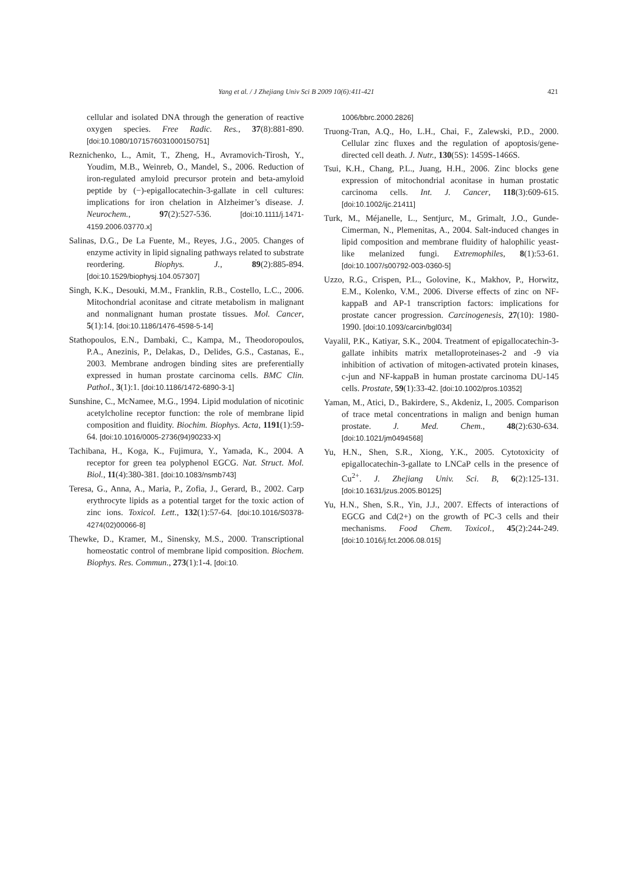Yang et al. / J Zhejiang Univ Sci B 2009 10(6):411-421 421
cellular and isolated DNA through the generation of reactive oxygen species. Free Radic. Res., 37(8):881-890. [doi:10.1080/1071576031000150751]
Reznichenko, L., Amit, T., Zheng, H., Avramovich-Tirosh, Y., Youdim, M.B., Weinreb, O., Mandel, S., 2006. Reduction of iron-regulated amyloid precursor protein and beta-amyloid peptide by (−)-epigallocatechin-3-gallate in cell cultures: implications for iron chelation in Alzheimer’s disease. J. Neurochem., 97(2):527-536. [doi:10.1111/j.1471-4159.2006.03770.x]
Salinas, D.G., De La Fuente, M., Reyes, J.G., 2005. Changes of enzyme activity in lipid signaling pathways related to substrate reordering. Biophys. J., 89(2):885-894. [doi:10.1529/biophysj.104.057307]
Singh, K.K., Desouki, M.M., Franklin, R.B., Costello, L.C., 2006. Mitochondrial aconitase and citrate metabolism in malignant and nonmalignant human prostate tissues. Mol. Cancer, 5(1):14. [doi:10.1186/1476-4598-5-14]
Stathopoulos, E.N., Dambaki, C., Kampa, M., Theodoropoulos, P.A., Anezinis, P., Delakas, D., Delides, G.S., Castanas, E., 2003. Membrane androgen binding sites are preferentially expressed in human prostate carcinoma cells. BMC Clin. Pathol., 3(1):1. [doi:10.1186/1472-6890-3-1]
Sunshine, C., McNamee, M.G., 1994. Lipid modulation of nicotinic acetylcholine receptor function: the role of membrane lipid composition and fluidity. Biochim. Biophys. Acta, 1191(1):59-64. [doi:10.1016/0005-2736(94)90233-X]
Tachibana, H., Koga, K., Fujimura, Y., Yamada, K., 2004. A receptor for green tea polyphenol EGCG. Nat. Struct. Mol. Biol., 11(4):380-381. [doi:10.1083/nsmb743]
Teresa, G., Anna, A., Maria, P., Zofia, J., Gerard, B., 2002. Carp erythrocyte lipids as a potential target for the toxic action of zinc ions. Toxicol. Lett., 132(1):57-64. [doi:10.1016/S0378-4274(02)00066-8]
Thewke, D., Kramer, M., Sinensky, M.S., 2000. Transcriptional homeostatic control of membrane lipid composition. Biochem. Biophys. Res. Commun., 273(1):1-4. [doi:10.
1006/bbrc.2000.2826]
Truong-Tran, A.Q., Ho, L.H., Chai, F., Zalewski, P.D., 2000. Cellular zinc fluxes and the regulation of apoptosis/gene-directed cell death. J. Nutr., 130(5S): 1459S-1466S.
Tsui, K.H., Chang, P.L., Juang, H.H., 2006. Zinc blocks gene expression of mitochondrial aconitase in human prostatic carcinoma cells. Int. J. Cancer, 118(3):609-615. [doi:10.1002/ijc.21411]
Turk, M., Méjanelle, L., Sentjurc, M., Grimalt, J.O., Gunde-Cimerman, N., Plemenitas, A., 2004. Salt-induced changes in lipid composition and membrane fluidity of halophilic yeast-like melanized fungi. Extremophiles, 8(1):53-61. [doi:10.1007/s00792-003-0360-5]
Uzzo, R.G., Crispen, P.L., Golovine, K., Makhov, P., Horwitz, E.M., Kolenko, V.M., 2006. Diverse effects of zinc on NF-kappaB and AP-1 transcription factors: implications for prostate cancer progression. Carcinogenesis, 27(10): 1980-1990. [doi:10.1093/carcin/bgl034]
Vayalil, P.K., Katiyar, S.K., 2004. Treatment of epigallocatechin-3-gallate inhibits matrix metalloproteinases-2 and -9 via inhibition of activation of mitogen-activated protein kinases, c-jun and NF-kappaB in human prostate carcinoma DU-145 cells. Prostate, 59(1):33-42. [doi:10.1002/pros.10352]
Yaman, M., Atici, D., Bakirdere, S., Akdeniz, I., 2005. Comparison of trace metal concentrations in malign and benign human prostate. J. Med. Chem., 48(2):630-634. [doi:10.1021/jm0494568]
Yu, H.N., Shen, S.R., Xiong, Y.K., 2005. Cytotoxicity of epigallocatechin-3-gallate to LNCaP cells in the presence of Cu<sup>2+</sup>. J. Zhejiang Univ. Sci. B, 6(2):125-131. [doi:10.1631/jzus.2005.B0125]
Yu, H.N., Shen, S.R., Yin, J.J., 2007. Effects of interactions of EGCG and Cd(2+) on the growth of PC-3 cells and their mechanisms. Food Chem. Toxicol., 45(2):244-249. [doi:10.1016/j.fct.2006.08.015]